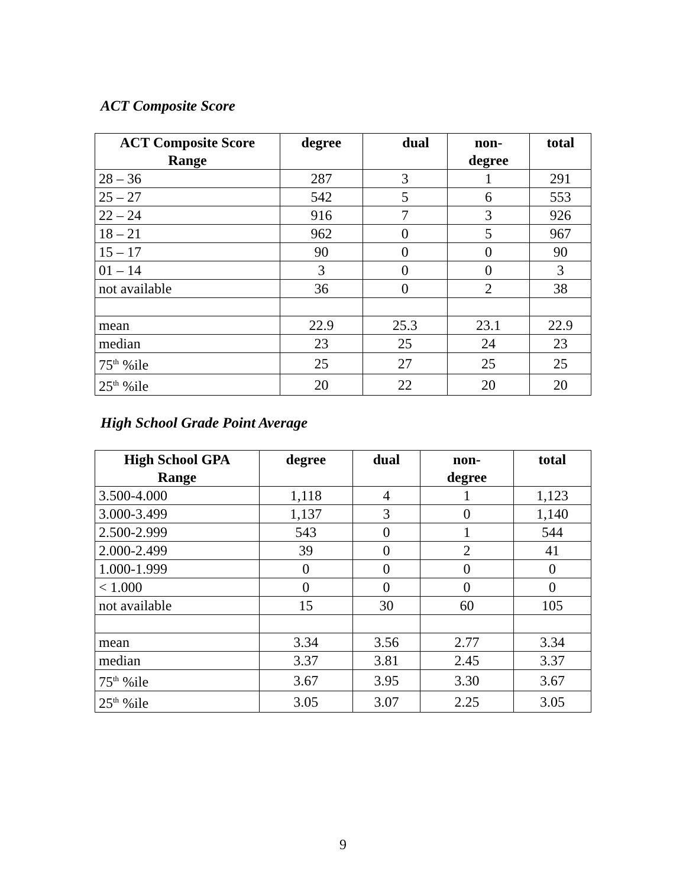ACT Composite Score
| ACT Composite Score Range | degree | dual | non- degree | total |
| --- | --- | --- | --- | --- |
| 28 – 36 | 287 | 3 | 1 | 291 |
| 25 – 27 | 542 | 5 | 6 | 553 |
| 22 – 24 | 916 | 7 | 3 | 926 |
| 18 – 21 | 962 | 0 | 5 | 967 |
| 15 – 17 | 90 | 0 | 0 | 90 |
| 01 – 14 | 3 | 0 | 0 | 3 |
| not available | 36 | 0 | 2 | 38 |
| mean | 22.9 | 25.3 | 23.1 | 22.9 |
| median | 23 | 25 | 24 | 23 |
| 75<sup>th</sup> %ile | 25 | 27 | 25 | 25 |
| 25<sup>th</sup> %ile | 20 | 22 | 20 | 20 |
High School Grade Point Average
| High School GPA Range | degree | dual | non- degree | total |
| --- | --- | --- | --- | --- |
| 3.500-4.000 | 1,118 | 4 | 1 | 1,123 |
| 3.000-3.499 | 1,137 | 3 | 0 | 1,140 |
| 2.500-2.999 | 543 | 0 | 1 | 544 |
| 2.000-2.499 | 39 | 0 | 2 | 41 |
| 1.000-1.999 | 0 | 0 | 0 | 0 |
| < 1.000 | 0 | 0 | 0 | 0 |
| not available | 15 | 30 | 60 | 105 |
| mean | 3.34 | 3.56 | 2.77 | 3.34 |
| median | 3.37 | 3.81 | 2.45 | 3.37 |
| 75<sup>th</sup> %ile | 3.67 | 3.95 | 3.30 | 3.67 |
| 25<sup>th</sup> %ile | 3.05 | 3.07 | 2.25 | 3.05 |
9